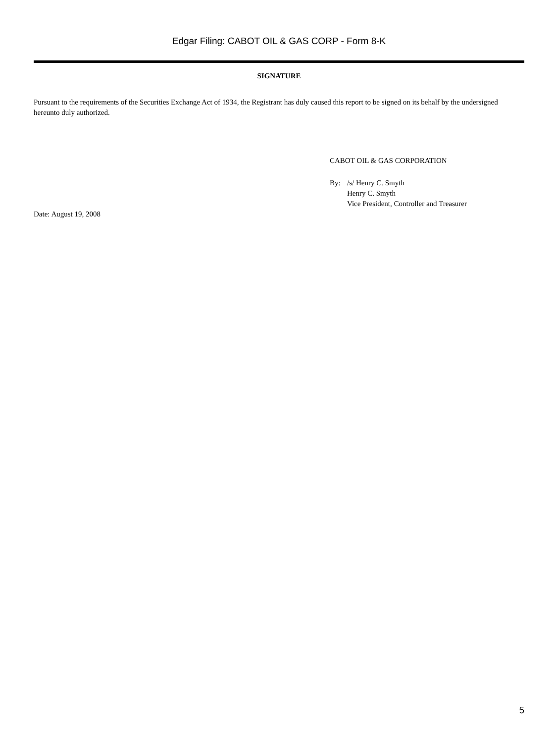Edgar Filing: CABOT OIL & GAS CORP - Form 8-K
SIGNATURE
Pursuant to the requirements of the Securities Exchange Act of 1934, the Registrant has duly caused this report to be signed on its behalf by the undersigned hereunto duly authorized.
CABOT OIL & GAS CORPORATION
By: /s/ Henry C. Smyth
Henry C. Smyth
Vice President, Controller and Treasurer
Date: August 19, 2008
5